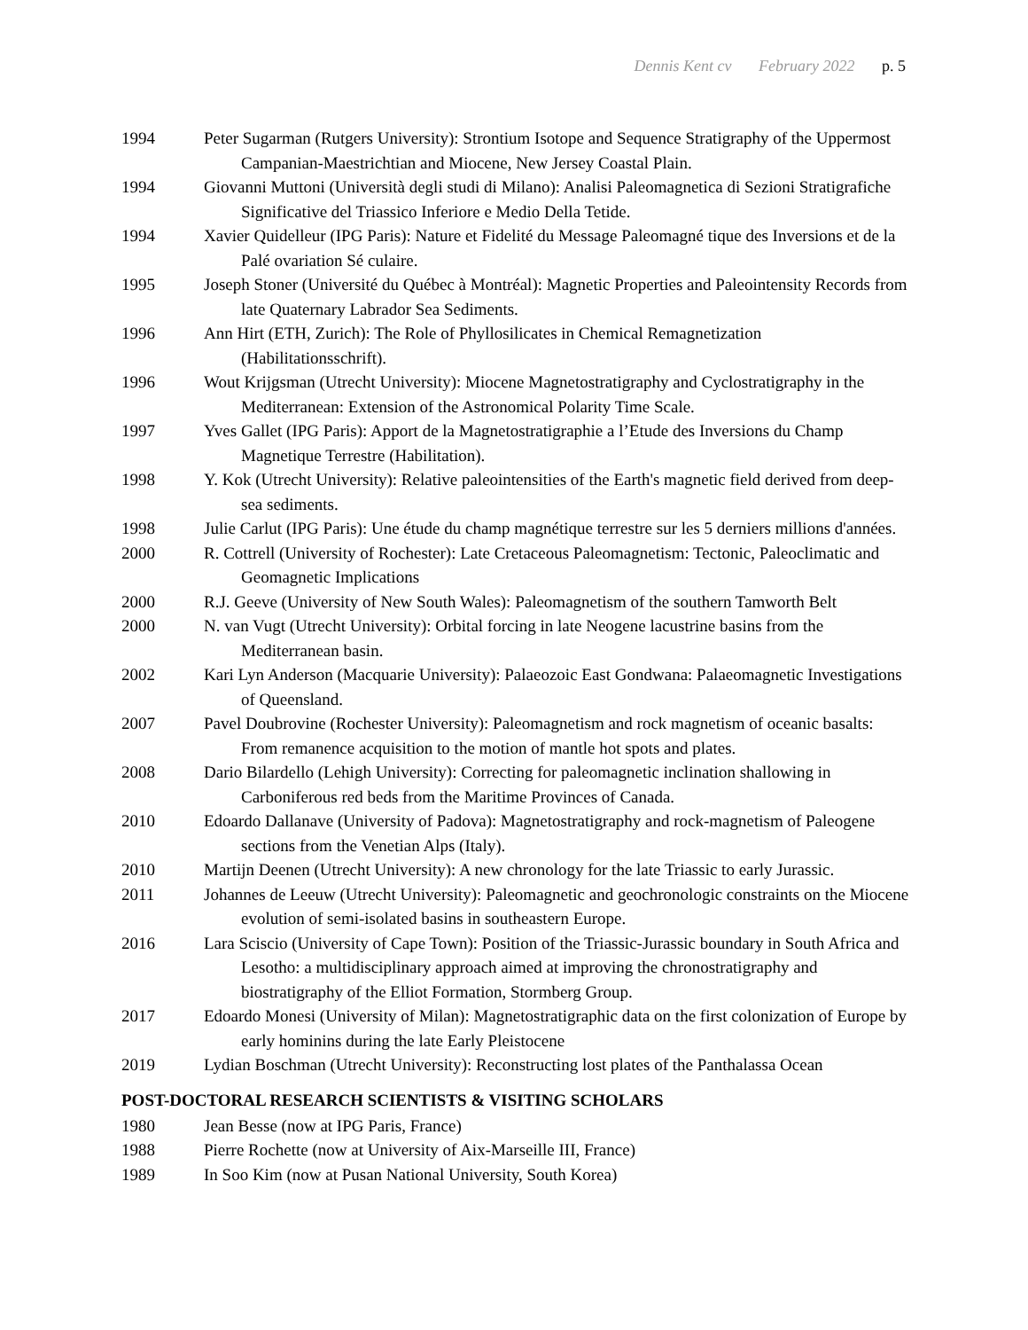Dennis Kent cv February 2022 p. 5
1994 Peter Sugarman (Rutgers University): Strontium Isotope and Sequence Stratigraphy of the Uppermost Campanian-Maestrichtian and Miocene, New Jersey Coastal Plain.
1994 Giovanni Muttoni (Università degli studi di Milano): Analisi Paleomagnetica di Sezioni Stratigrafiche Significative del Triassico Inferiore e Medio Della Tetide.
1994 Xavier Quidelleur (IPG Paris): Nature et Fidelité du Message Paleomagné tique des Inversions et de la Palé ovariation Sé culaire.
1995 Joseph Stoner (Université du Québec à Montréal): Magnetic Properties and Paleointensity Records from late Quaternary Labrador Sea Sediments.
1996 Ann Hirt (ETH, Zurich): The Role of Phyllosilicates in Chemical Remagnetization (Habilitationsschrift).
1996 Wout Krijgsman (Utrecht University): Miocene Magnetostratigraphy and Cyclostratigraphy in the Mediterranean: Extension of the Astronomical Polarity Time Scale.
1997 Yves Gallet (IPG Paris): Apport de la Magnetostratigraphie a l’Etude des Inversions du Champ Magnetique Terrestre (Habilitation).
1998 Y. Kok (Utrecht University): Relative paleointensities of the Earth's magnetic field derived from deep-sea sediments.
1998 Julie Carlut (IPG Paris): Une étude du champ magnétique terrestre sur les 5 derniers millions d'années.
2000 R. Cottrell (University of Rochester): Late Cretaceous Paleomagnetism: Tectonic, Paleoclimatic and Geomagnetic Implications
2000 R.J. Geeve (University of New South Wales): Paleomagnetism of the southern Tamworth Belt
2000 N. van Vugt (Utrecht University): Orbital forcing in late Neogene lacustrine basins from the Mediterranean basin.
2002 Kari Lyn Anderson (Macquarie University): Palaeozoic East Gondwana: Palaeomagnetic Investigations of Queensland.
2007 Pavel Doubrovine (Rochester University): Paleomagnetism and rock magnetism of oceanic basalts: From remanence acquisition to the motion of mantle hot spots and plates.
2008 Dario Bilardello (Lehigh University): Correcting for paleomagnetic inclination shallowing in Carboniferous red beds from the Maritime Provinces of Canada.
2010 Edoardo Dallanave (University of Padova): Magnetostratigraphy and rock-magnetism of Paleogene sections from the Venetian Alps (Italy).
2010 Martijn Deenen (Utrecht University): A new chronology for the late Triassic to early Jurassic.
2011 Johannes de Leeuw (Utrecht University): Paleomagnetic and geochronologic constraints on the Miocene evolution of semi-isolated basins in southeastern Europe.
2016 Lara Sciscio (University of Cape Town): Position of the Triassic-Jurassic boundary in South Africa and Lesotho: a multidisciplinary approach aimed at improving the chronostratigraphy and biostratigraphy of the Elliot Formation, Stormberg Group.
2017 Edoardo Monesi (University of Milan): Magnetostratigraphic data on the first colonization of Europe by early hominins during the late Early Pleistocene
2019 Lydian Boschman (Utrecht University): Reconstructing lost plates of the Panthalassa Ocean
POST-DOCTORAL RESEARCH SCIENTISTS & VISITING SCHOLARS
1980 Jean Besse (now at IPG Paris, France)
1988 Pierre Rochette (now at University of Aix-Marseille III, France)
1989 In Soo Kim (now at Pusan National University, South Korea)